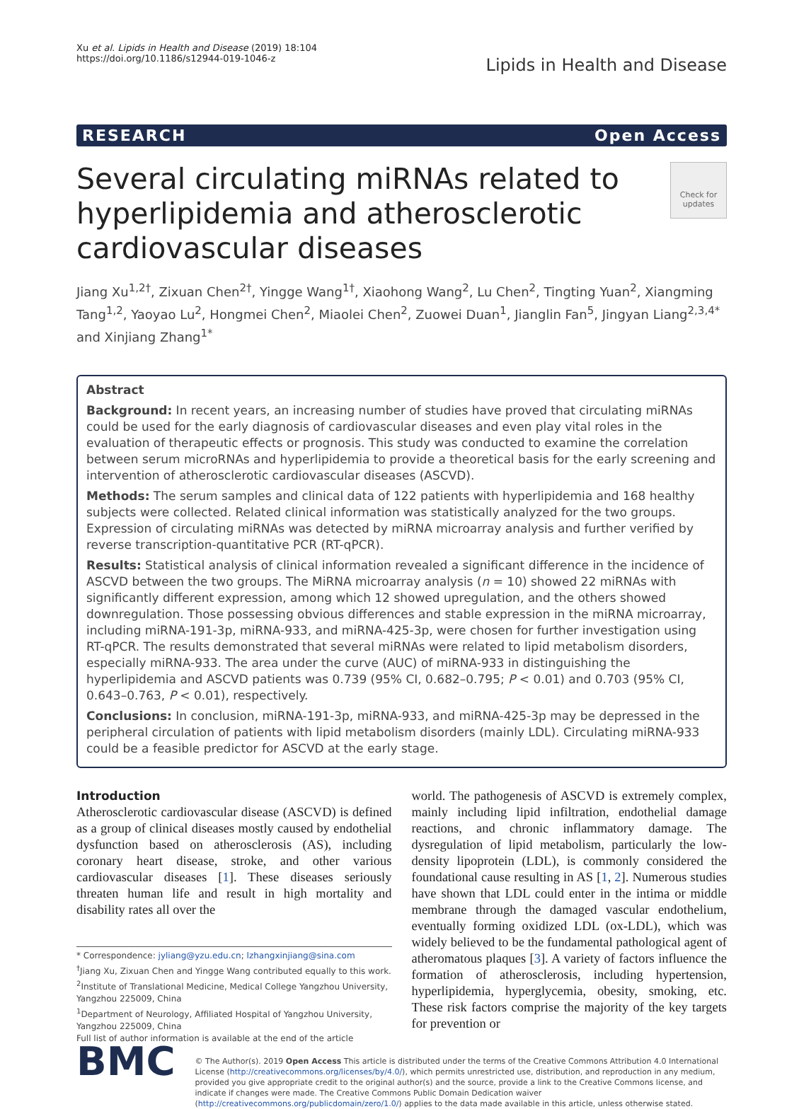Xu et al. Lipids in Health and Disease (2019) 18:104
https://doi.org/10.1186/s12944-019-1046-z
Lipids in Health and Disease
RESEARCH Open Access
Several circulating miRNAs related to
hyperlipidemia and atherosclerotic
cardiovascular diseases
Check for updates
Jiang Xu<sup>1,2†</sup>, Zixuan Chen<sup>2†</sup>, Yingge Wang<sup>1†</sup>, Xiaohong Wang<sup>2</sup>, Lu Chen<sup>2</sup>, Tingting Yuan<sup>2</sup>, Xiangming Tang<sup>1,2</sup>, Yaoyao Lu<sup>2</sup>, Hongmei Chen<sup>2</sup>, Miaolei Chen<sup>2</sup>, Zuowei Duan<sup>1</sup>, Jianglin Fan<sup>5</sup>, Jingyan Liang<sup>2,3,4*</sup> and Xinjiang Zhang<sup>1*</sup>
Abstract
Background: In recent years, an increasing number of studies have proved that circulating miRNAs could be used for the early diagnosis of cardiovascular diseases and even play vital roles in the evaluation of therapeutic effects or prognosis. This study was conducted to examine the correlation between serum microRNAs and hyperlipidemia to provide a theoretical basis for the early screening and intervention of atherosclerotic cardiovascular diseases (ASCVD).
Methods: The serum samples and clinical data of 122 patients with hyperlipidemia and 168 healthy subjects were collected. Related clinical information was statistically analyzed for the two groups. Expression of circulating miRNAs was detected by miRNA microarray analysis and further verified by reverse transcription-quantitative PCR (RT-qPCR).
Results: Statistical analysis of clinical information revealed a significant difference in the incidence of ASCVD between the two groups. The MiRNA microarray analysis (n = 10) showed 22 miRNAs with significantly different expression, among which 12 showed upregulation, and the others showed downregulation. Those possessing obvious differences and stable expression in the miRNA microarray, including miRNA-191-3p, miRNA-933, and miRNA-425-3p, were chosen for further investigation using RT-qPCR. The results demonstrated that several miRNAs were related to lipid metabolism disorders, especially miRNA-933. The area under the curve (AUC) of miRNA-933 in distinguishing the hyperlipidemia and ASCVD patients was 0.739 (95% CI, 0.682–0.795; P < 0.01) and 0.703 (95% CI, 0.643–0.763, P < 0.01), respectively.
Conclusions: In conclusion, miRNA-191-3p, miRNA-933, and miRNA-425-3p may be depressed in the peripheral circulation of patients with lipid metabolism disorders (mainly LDL). Circulating miRNA-933 could be a feasible predictor for ASCVD at the early stage.
Introduction
Atherosclerotic cardiovascular disease (ASCVD) is defined as a group of clinical diseases mostly caused by endothelial dysfunction based on atherosclerosis (AS), including coronary heart disease, stroke, and other various cardiovascular diseases [1]. These diseases seriously threaten human life and result in high mortality and disability rates all over the
* Correspondence: jyliang@yzu.edu.cn; lzhangxinjiang@sina.com
<sup>†</sup> Jiang Xu, Zixuan Chen and Yingge Wang contributed equally to this work.
<sup>2</sup> Institute of Translational Medicine, Medical College Yangzhou University, Yangzhou 225009, China
<sup>1</sup> Department of Neurology, Affiliated Hospital of Yangzhou University, Yangzhou 225009, China
Full list of author information is available at the end of the article
world. The pathogenesis of ASCVD is extremely complex, mainly including lipid infiltration, endothelial damage reactions, and chronic inflammatory damage. The dysregulation of lipid metabolism, particularly the low-density lipoprotein (LDL), is commonly considered the foundational cause resulting in AS [1, 2]. Numerous studies have shown that LDL could enter in the intima or middle membrane through the damaged vascular endothelium, eventually forming oxidized LDL (ox-LDL), which was widely believed to be the fundamental pathological agent of atheromatous plaques [3]. A variety of factors influence the formation of atherosclerosis, including hypertension, hyperlipidemia, hyperglycemia, obesity, smoking, etc. These risk factors comprise the majority of the key targets for prevention or
BMC
© The Author(s). 2019 Open Access This article is distributed under the terms of the Creative Commons Attribution 4.0 International License (http://creativecommons.org/licenses/by/4.0/), which permits unrestricted use, distribution, and reproduction in any medium, provided you give appropriate credit to the original author(s) and the source, provide a link to the Creative Commons license, and indicate if changes were made. The Creative Commons Public Domain Dedication waiver (http://creativecommons.org/publicdomain/zero/1.0/) applies to the data made available in this article, unless otherwise stated.